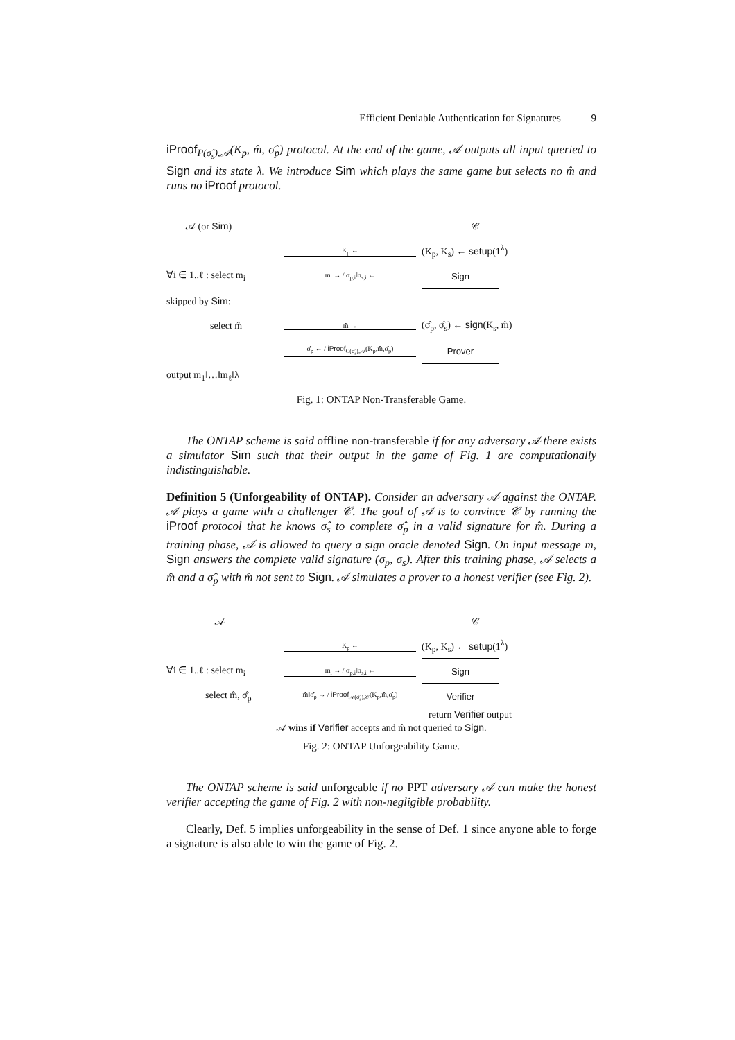Efficient Deniable Authentication for Signatures 9
iProof<sub>P(σ̂<sub>s</sub>),𝒜</sub>(K<sub>p</sub>, m̂, σ̂<sub>p</sub>) protocol. At the end of the game, 𝒜 outputs all input queried to Sign and its state λ. We introduce Sim which plays the same game but selects no m̂ and runs no iProof protocol.
𝒜 (or Sim) 𝒞
K<sub>p</sub> ←
(K<sub>p</sub>, K<sub>s</sub>) ← setup(1<sup>λ</sup>)
∀i ∈ 1..ℓ : select m<sub>i</sub>
m<sub>i</sub> → / σ<sub>p,i</sub>‖σ<sub>s,i</sub> ←
Sign
skipped by Sim:
select m̂
m̂ →
(σ̂<sub>p</sub>, σ̂<sub>s</sub>) ← sign(K<sub>s</sub>, m̂)
σ̂<sub>p</sub> ← / iProof<sub>C(σ̂<sub>s</sub>),𝒜</sub>(K<sub>p</sub>,m̂,σ̂<sub>p</sub>)
Prover
output m<sub>1</sub>‖…‖m<sub>ℓ</sub>‖λ
Fig. 1: ONTAP Non-Transferable Game.
The ONTAP scheme is said offline non-transferable if for any adversary 𝒜 there exists a simulator Sim such that their output in the game of Fig. 1 are computationally indistinguishable.
Definition 5 (Unforgeability of ONTAP). Consider an adversary 𝒜 against the ONTAP. 𝒜 plays a game with a challenger 𝒞. The goal of 𝒜 is to convince 𝒞 by running the iProof protocol that he knows σ̂<sub>s</sub> to complete σ̂<sub>p</sub> in a valid signature for m̂. During a training phase, 𝒜 is allowed to query a sign oracle denoted Sign. On input message m, Sign answers the complete valid signature (σ<sub>p</sub>, σ<sub>s</sub>). After this training phase, 𝒜 selects a m̂ and a σ̂<sub>p</sub> with m̂ not sent to Sign. 𝒜 simulates a prover to a honest verifier (see Fig. 2).
𝒜 𝒞
K<sub>p</sub> ←
(K<sub>p</sub>, K<sub>s</sub>) ← setup(1<sup>λ</sup>)
∀i ∈ 1..ℓ : select m<sub>i</sub>
m<sub>i</sub> → / σ<sub>p,i</sub>‖σ<sub>s,i</sub> ←
Sign
select m̂, σ̂<sub>p</sub>
m̂‖σ̂<sub>p</sub> → / iProof<sub>𝒜(σ̂<sub>s</sub>),𝒞</sub>(K<sub>p</sub>,m̂,σ̂<sub>p</sub>)
Verifier
return Verifier output
𝒜 wins if Verifier accepts and m̂ not queried to Sign.
Fig. 2: ONTAP Unforgeability Game.
The ONTAP scheme is said unforgeable if no PPT adversary 𝒜 can make the honest verifier accepting the game of Fig. 2 with non-negligible probability.
Clearly, Def. 5 implies unforgeability in the sense of Def. 1 since anyone able to forge a signature is also able to win the game of Fig. 2.